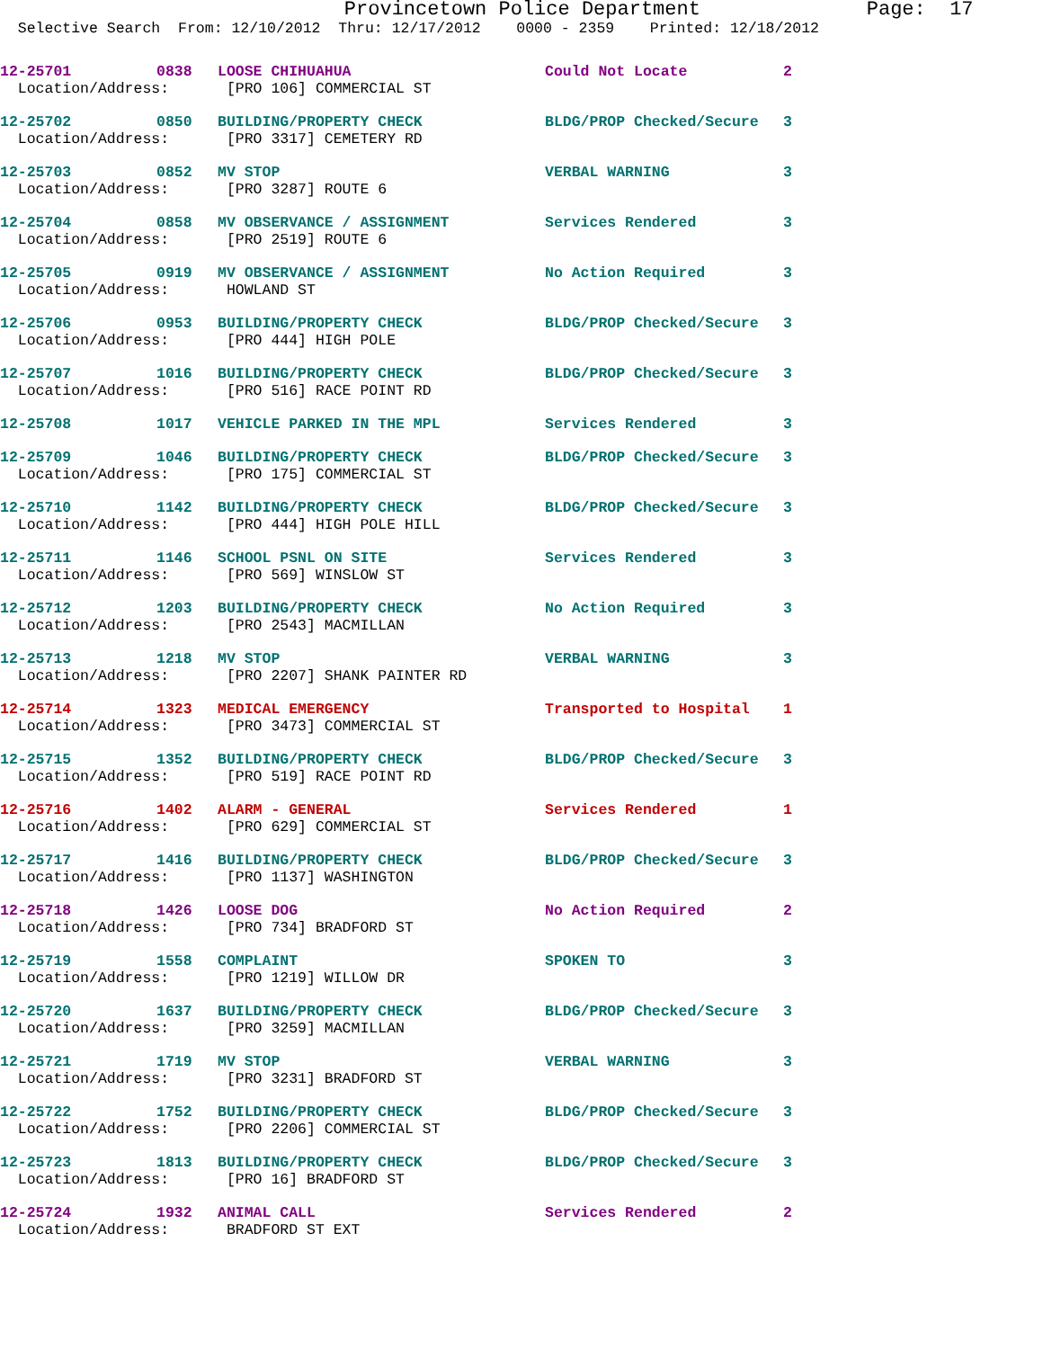Provincetown Police Department Page: 17
Selective Search From: 12/10/2012 Thru: 12/17/2012 0000 - 2359 Printed: 12/18/2012
| 12-25701 | 0838 | LOOSE CHIHUAHUA | Could Not Locate | 2 |
| Location/Address: | | [PRO 106] COMMERCIAL ST | | |
| 12-25702 | 0850 | BUILDING/PROPERTY CHECK | BLDG/PROP Checked/Secure | 3 |
| Location/Address: | | [PRO 3317] CEMETERY RD | | |
| 12-25703 | 0852 | MV STOP | VERBAL WARNING | 3 |
| Location/Address: | | [PRO 3287] ROUTE 6 | | |
| 12-25704 | 0858 | MV OBSERVANCE / ASSIGNMENT | Services Rendered | 3 |
| Location/Address: | | [PRO 2519] ROUTE 6 | | |
| 12-25705 | 0919 | MV OBSERVANCE / ASSIGNMENT | No Action Required | 3 |
| Location/Address: | | HOWLAND ST | | |
| 12-25706 | 0953 | BUILDING/PROPERTY CHECK | BLDG/PROP Checked/Secure | 3 |
| Location/Address: | | [PRO 444] HIGH POLE | | |
| 12-25707 | 1016 | BUILDING/PROPERTY CHECK | BLDG/PROP Checked/Secure | 3 |
| Location/Address: | | [PRO 516] RACE POINT RD | | |
| 12-25708 | 1017 | VEHICLE PARKED IN THE MPL | Services Rendered | 3 |
| 12-25709 | 1046 | BUILDING/PROPERTY CHECK | BLDG/PROP Checked/Secure | 3 |
| Location/Address: | | [PRO 175] COMMERCIAL ST | | |
| 12-25710 | 1142 | BUILDING/PROPERTY CHECK | BLDG/PROP Checked/Secure | 3 |
| Location/Address: | | [PRO 444] HIGH POLE HILL | | |
| 12-25711 | 1146 | SCHOOL PSNL ON SITE | Services Rendered | 3 |
| Location/Address: | | [PRO 569] WINSLOW ST | | |
| 12-25712 | 1203 | BUILDING/PROPERTY CHECK | No Action Required | 3 |
| Location/Address: | | [PRO 2543] MACMILLAN | | |
| 12-25713 | 1218 | MV STOP | VERBAL WARNING | 3 |
| Location/Address: | | [PRO 2207] SHANK PAINTER RD | | |
| 12-25714 | 1323 | MEDICAL EMERGENCY | Transported to Hospital | 1 |
| Location/Address: | | [PRO 3473] COMMERCIAL ST | | |
| 12-25715 | 1352 | BUILDING/PROPERTY CHECK | BLDG/PROP Checked/Secure | 3 |
| Location/Address: | | [PRO 519] RACE POINT RD | | |
| 12-25716 | 1402 | ALARM - GENERAL | Services Rendered | 1 |
| Location/Address: | | [PRO 629] COMMERCIAL ST | | |
| 12-25717 | 1416 | BUILDING/PROPERTY CHECK | BLDG/PROP Checked/Secure | 3 |
| Location/Address: | | [PRO 1137] WASHINGTON | | |
| 12-25718 | 1426 | LOOSE DOG | No Action Required | 2 |
| Location/Address: | | [PRO 734] BRADFORD ST | | |
| 12-25719 | 1558 | COMPLAINT | SPOKEN TO | 3 |
| Location/Address: | | [PRO 1219] WILLOW DR | | |
| 12-25720 | 1637 | BUILDING/PROPERTY CHECK | BLDG/PROP Checked/Secure | 3 |
| Location/Address: | | [PRO 3259] MACMILLAN | | |
| 12-25721 | 1719 | MV STOP | VERBAL WARNING | 3 |
| Location/Address: | | [PRO 3231] BRADFORD ST | | |
| 12-25722 | 1752 | BUILDING/PROPERTY CHECK | BLDG/PROP Checked/Secure | 3 |
| Location/Address: | | [PRO 2206] COMMERCIAL ST | | |
| 12-25723 | 1813 | BUILDING/PROPERTY CHECK | BLDG/PROP Checked/Secure | 3 |
| Location/Address: | | [PRO 16] BRADFORD ST | | |
| 12-25724 | 1932 | ANIMAL CALL | Services Rendered | 2 |
| Location/Address: | | BRADFORD ST EXT | | |